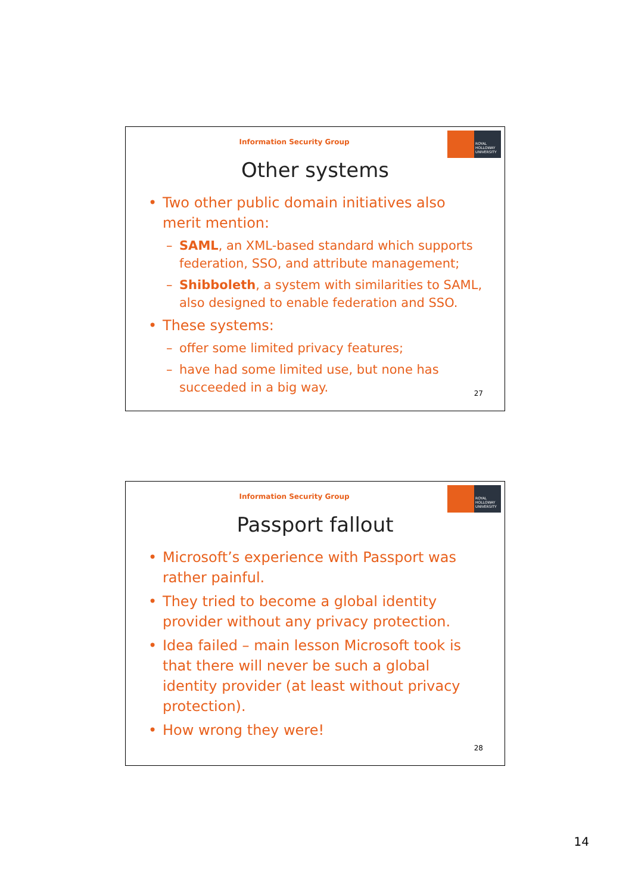Information Security Group
ROYAL HOLLOWAY UNIVERSITY
Other systems
Two other public domain initiatives also merit mention:
SAML, an XML-based standard which supports federation, SSO, and attribute management;
Shibboleth, a system with similarities to SAML, also designed to enable federation and SSO.
These systems:
offer some limited privacy features;
have had some limited use, but none has succeeded in a big way.
27
Information Security Group
ROYAL HOLLOWAY UNIVERSITY
Passport fallout
Microsoft’s experience with Passport was rather painful.
They tried to become a global identity provider without any privacy protection.
Idea failed – main lesson Microsoft took is that there will never be such a global identity provider (at least without privacy protection).
How wrong they were!
28
14